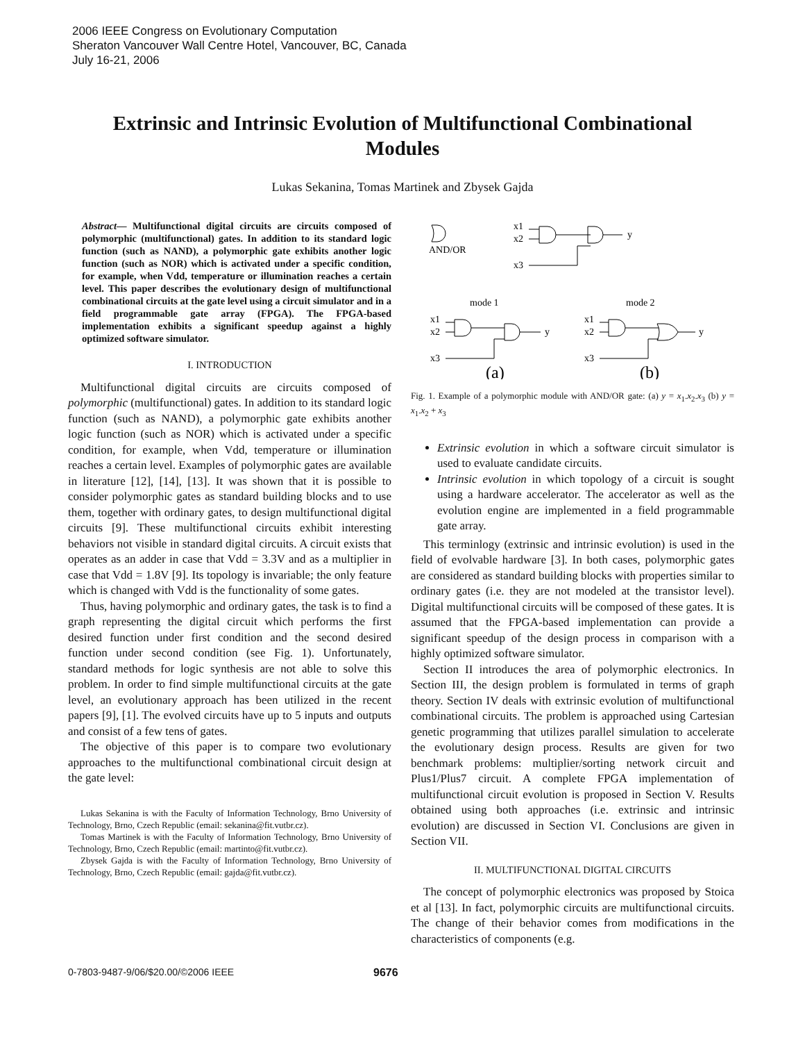2006 IEEE Congress on Evolutionary Computation
Sheraton Vancouver Wall Centre Hotel, Vancouver, BC, Canada
July 16-21, 2006
Extrinsic and Intrinsic Evolution of Multifunctional Combinational Modules
Lukas Sekanina, Tomas Martinek and Zbysek Gajda
Abstract— Multifunctional digital circuits are circuits composed of polymorphic (multifunctional) gates. In addition to its standard logic function (such as NAND), a polymorphic gate exhibits another logic function (such as NOR) which is activated under a specific condition, for example, when Vdd, temperature or illumination reaches a certain level. This paper describes the evolutionary design of multifunctional combinational circuits at the gate level using a circuit simulator and in a field programmable gate array (FPGA). The FPGA-based implementation exhibits a significant speedup against a highly optimized software simulator.
I. INTRODUCTION
Multifunctional digital circuits are circuits composed of polymorphic (multifunctional) gates. In addition to its standard logic function (such as NAND), a polymorphic gate exhibits another logic function (such as NOR) which is activated under a specific condition, for example, when Vdd, temperature or illumination reaches a certain level. Examples of polymorphic gates are available in literature [12], [14], [13]. It was shown that it is possible to consider polymorphic gates as standard building blocks and to use them, together with ordinary gates, to design multifunctional digital circuits [9]. These multifunctional circuits exhibit interesting behaviors not visible in standard digital circuits. A circuit exists that operates as an adder in case that Vdd = 3.3V and as a multiplier in case that Vdd = 1.8V [9]. Its topology is invariable; the only feature which is changed with Vdd is the functionality of some gates.
Thus, having polymorphic and ordinary gates, the task is to find a graph representing the digital circuit which performs the first desired function under first condition and the second desired function under second condition (see Fig. 1). Unfortunately, standard methods for logic synthesis are not able to solve this problem. In order to find simple multifunctional circuits at the gate level, an evolutionary approach has been utilized in the recent papers [9], [1]. The evolved circuits have up to 5 inputs and outputs and consist of a few tens of gates.
The objective of this paper is to compare two evolutionary approaches to the multifunctional combinational circuit design at the gate level:
Lukas Sekanina is with the Faculty of Information Technology, Brno University of Technology, Brno, Czech Republic (email: sekanina@fit.vutbr.cz).
Tomas Martinek is with the Faculty of Information Technology, Brno University of Technology, Brno, Czech Republic (email: martinto@fit.vutbr.cz).
Zbysek Gajda is with the Faculty of Information Technology, Brno University of Technology, Brno, Czech Republic (email: gajda@fit.vutbr.cz).
AND/OR
x1
x2
x3
y
mode 1
mode 2
x1
x2
x3
y
x1
x2
x3
y
(a)
(b)
Fig. 1. Example of a polymorphic module with AND/OR gate: (a) y = x<sub>1</sub>.x<sub>2</sub>.x<sub>3</sub> (b) y = x<sub>1</sub>.x<sub>2</sub> + x<sub>3</sub>
Extrinsic evolution in which a software circuit simulator is used to evaluate candidate circuits.
Intrinsic evolution in which topology of a circuit is sought using a hardware accelerator. The accelerator as well as the evolution engine are implemented in a field programmable gate array.
This terminlogy (extrinsic and intrinsic evolution) is used in the field of evolvable hardware [3]. In both cases, polymorphic gates are considered as standard building blocks with properties similar to ordinary gates (i.e. they are not modeled at the transistor level). Digital multifunctional circuits will be composed of these gates. It is assumed that the FPGA-based implementation can provide a significant speedup of the design process in comparison with a highly optimized software simulator.
Section II introduces the area of polymorphic electronics. In Section III, the design problem is formulated in terms of graph theory. Section IV deals with extrinsic evolution of multifunctional combinational circuits. The problem is approached using Cartesian genetic programming that utilizes parallel simulation to accelerate the evolutionary design process. Results are given for two benchmark problems: multiplier/sorting network circuit and Plus1/Plus7 circuit. A complete FPGA implementation of multifunctional circuit evolution is proposed in Section V. Results obtained using both approaches (i.e. extrinsic and intrinsic evolution) are discussed in Section VI. Conclusions are given in Section VII.
II. MULTIFUNCTIONAL DIGITAL CIRCUITS
The concept of polymorphic electronics was proposed by Stoica et al [13]. In fact, polymorphic circuits are multifunctional circuits. The change of their behavior comes from modifications in the characteristics of components (e.g.
0-7803-9487-9/06/$20.00/©2006 IEEE 9676